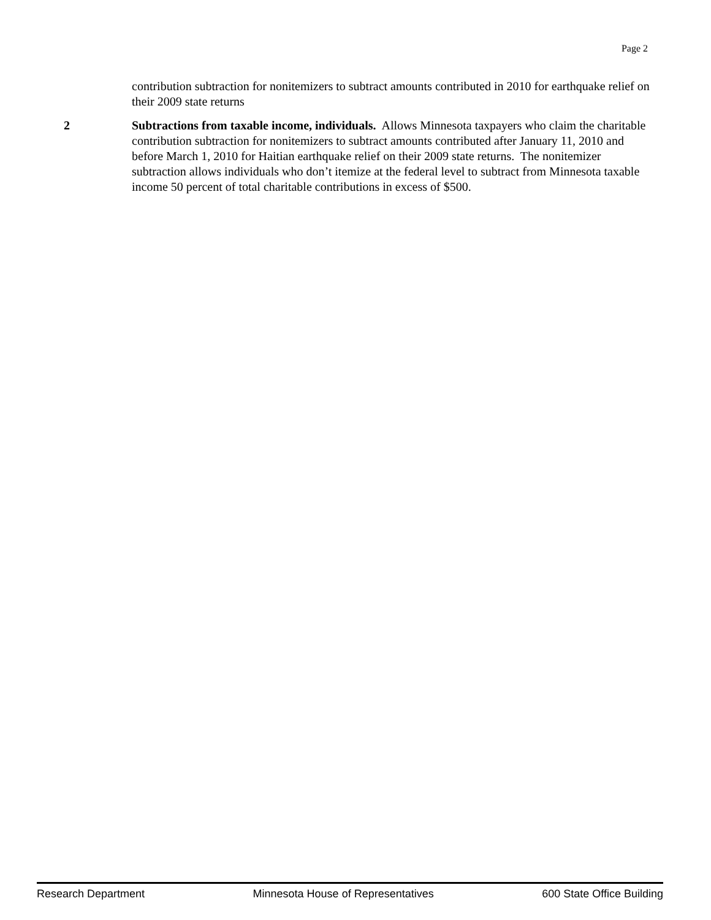Page 2
contribution subtraction for nonitemizers to subtract amounts contributed in 2010 for earthquake relief on their 2009 state returns
2 Subtractions from taxable income, individuals. Allows Minnesota taxpayers who claim the charitable contribution subtraction for nonitemizers to subtract amounts contributed after January 11, 2010 and before March 1, 2010 for Haitian earthquake relief on their 2009 state returns. The nonitemizer subtraction allows individuals who don’t itemize at the federal level to subtract from Minnesota taxable income 50 percent of total charitable contributions in excess of $500.
Research Department Minnesota House of Representatives 600 State Office Building